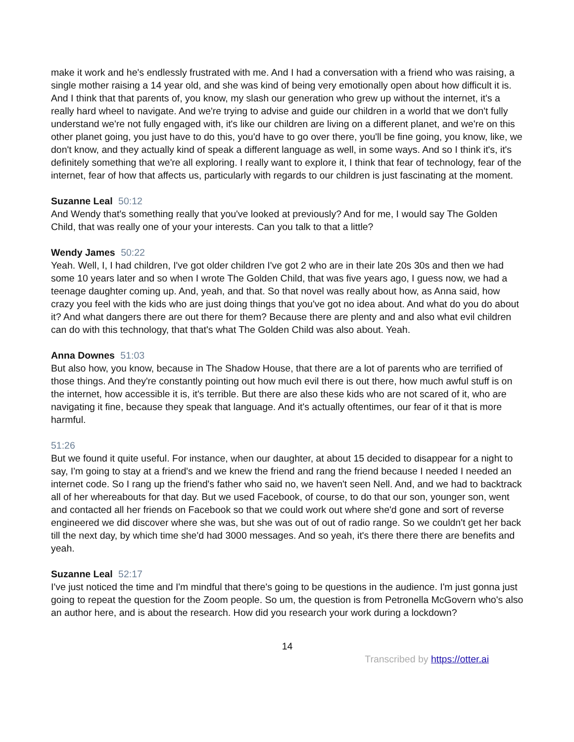make it work and he's endlessly frustrated with me. And I had a conversation with a friend who was raising, a single mother raising a 14 year old, and she was kind of being very emotionally open about how difficult it is. And I think that that parents of, you know, my slash our generation who grew up without the internet, it's a really hard wheel to navigate. And we're trying to advise and guide our children in a world that we don't fully understand we're not fully engaged with, it's like our children are living on a different planet, and we're on this other planet going, you just have to do this, you'd have to go over there, you'll be fine going, you know, like, we don't know, and they actually kind of speak a different language as well, in some ways. And so I think it's, it's definitely something that we're all exploring. I really want to explore it, I think that fear of technology, fear of the internet, fear of how that affects us, particularly with regards to our children is just fascinating at the moment.
Suzanne Leal 50:12
And Wendy that's something really that you've looked at previously? And for me, I would say The Golden Child, that was really one of your your interests. Can you talk to that a little?
Wendy James 50:22
Yeah. Well, I, I had children, I've got older children I've got 2 who are in their late 20s 30s and then we had some 10 years later and so when I wrote The Golden Child, that was five years ago, I guess now, we had a teenage daughter coming up. And, yeah, and that. So that novel was really about how, as Anna said, how crazy you feel with the kids who are just doing things that you've got no idea about. And what do you do about it? And what dangers there are out there for them? Because there are plenty and and also what evil children can do with this technology, that that's what The Golden Child was also about. Yeah.
Anna Downes 51:03
But also how, you know, because in The Shadow House, that there are a lot of parents who are terrified of those things. And they're constantly pointing out how much evil there is out there, how much awful stuff is on the internet, how accessible it is, it's terrible. But there are also these kids who are not scared of it, who are navigating it fine, because they speak that language. And it's actually oftentimes, our fear of it that is more harmful.
51:26
But we found it quite useful. For instance, when our daughter, at about 15 decided to disappear for a night to say, I'm going to stay at a friend's and we knew the friend and rang the friend because I needed I needed an internet code. So I rang up the friend's father who said no, we haven't seen Nell. And, and we had to backtrack all of her whereabouts for that day. But we used Facebook, of course, to do that our son, younger son, went and contacted all her friends on Facebook so that we could work out where she'd gone and sort of reverse engineered we did discover where she was, but she was out of out of radio range. So we couldn't get her back till the next day, by which time she'd had 3000 messages. And so yeah, it's there there there are benefits and yeah.
Suzanne Leal 52:17
I've just noticed the time and I'm mindful that there's going to be questions in the audience. I'm just gonna just going to repeat the question for the Zoom people. So um, the question is from Petronella McGovern who's also an author here, and is about the research. How did you research your work during a lockdown?
14
Transcribed by https://otter.ai